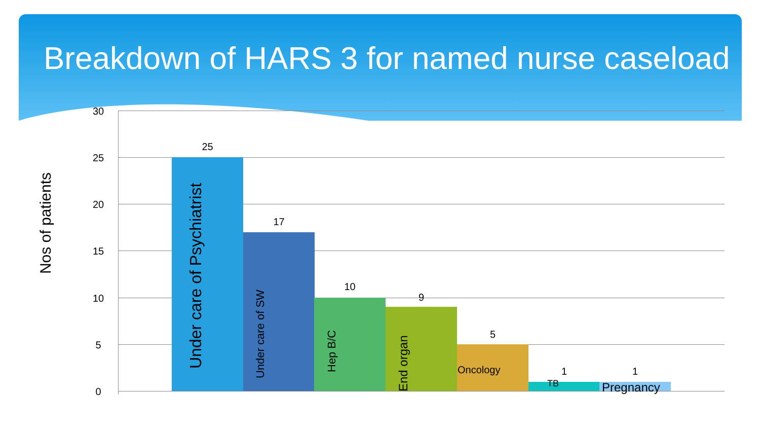Breakdown of HARS 3 for named nurse caseload
Nos of patients
30
25
20
15
10
5
0
25
17
10
9
5
1 1
Under care of Psychiatrist
Under care of SW Hep B/C
End organ
Oncology
TB Pregnancy